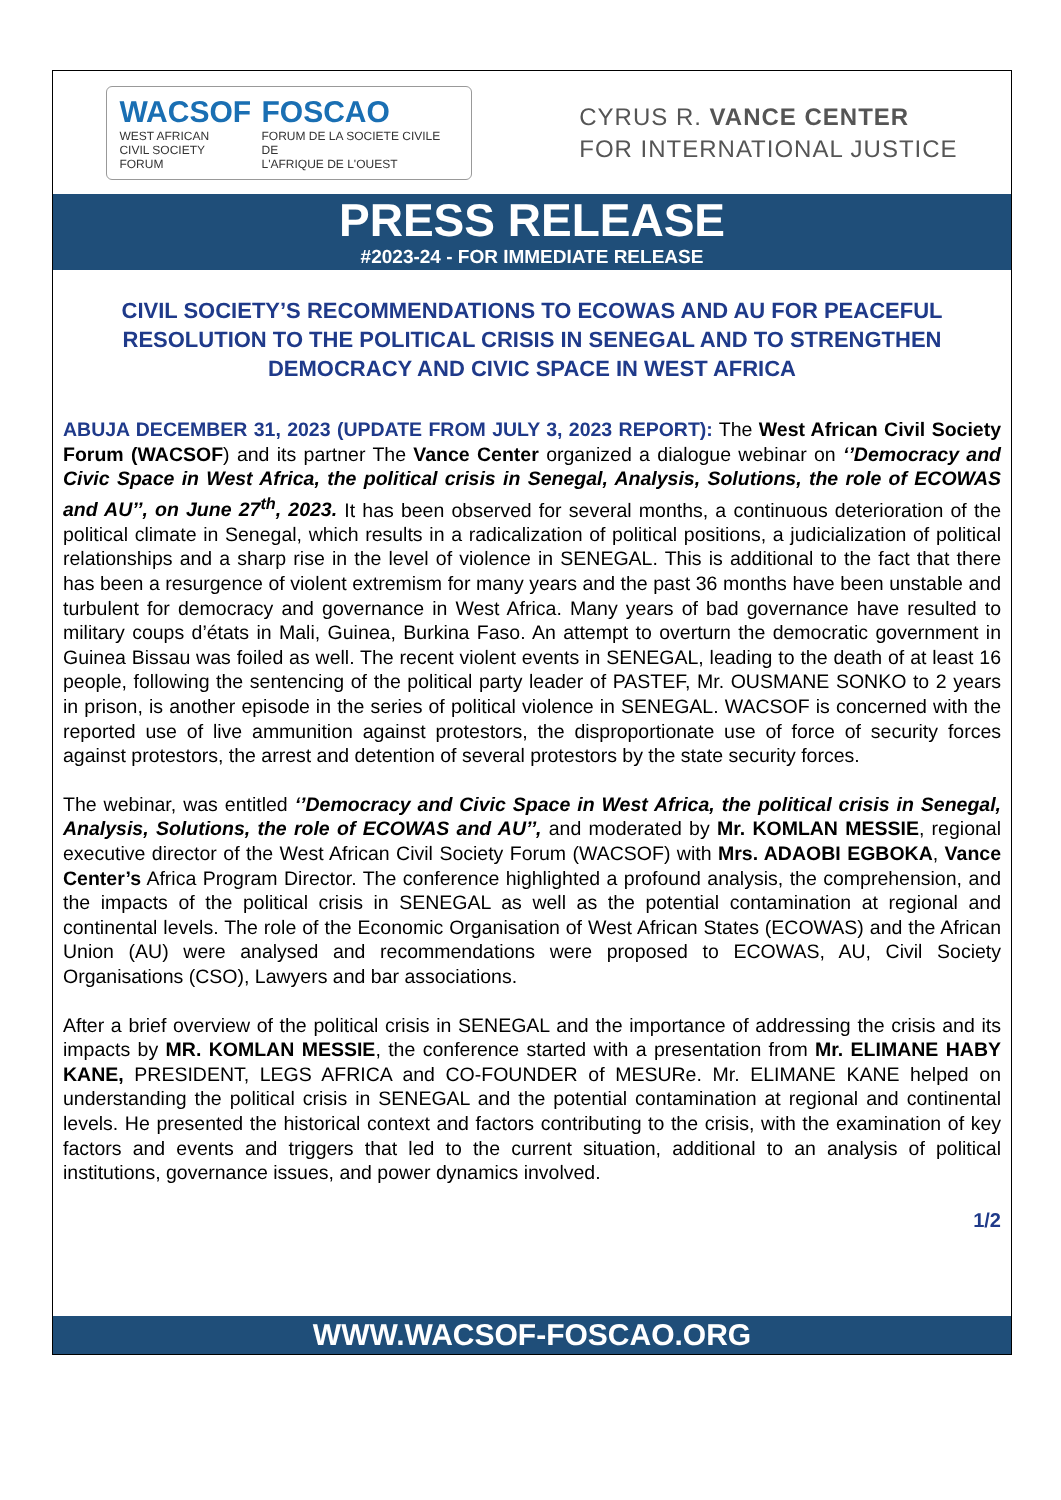WACSOF
WEST AFRICAN
CIVIL SOCIETY FORUM
FOSCAO
FORUM DE LA SOCIETE CIVILE DE
L'AFRIQUE DE L'OUEST
CYRUS R. VANCE CENTER
FOR INTERNATIONAL JUSTICE
PRESS RELEASE
#2023-24 - FOR IMMEDIATE RELEASE
CIVIL SOCIETY’S RECOMMENDATIONS TO ECOWAS AND AU FOR PEACEFUL RESOLUTION TO THE POLITICAL CRISIS IN SENEGAL AND TO STRENGTHEN DEMOCRACY AND CIVIC SPACE IN WEST AFRICA
ABUJA DECEMBER 31, 2023 (UPDATE FROM JULY 3, 2023 REPORT): The West African Civil Society Forum (WACSOF) and its partner The Vance Center organized a dialogue webinar on ‘’Democracy and Civic Space in West Africa, the political crisis in Senegal, Analysis, Solutions, the role of ECOWAS and AU’’, on June 27<sup>th</sup>, 2023. It has been observed for several months, a continuous deterioration of the political climate in Senegal, which results in a radicalization of political positions, a judicialization of political relationships and a sharp rise in the level of violence in SENEGAL. This is additional to the fact that there has been a resurgence of violent extremism for many years and the past 36 months have been unstable and turbulent for democracy and governance in West Africa. Many years of bad governance have resulted to military coups d’états in Mali, Guinea, Burkina Faso. An attempt to overturn the democratic government in Guinea Bissau was foiled as well. The recent violent events in SENEGAL, leading to the death of at least 16 people, following the sentencing of the political party leader of PASTEF, Mr. OUSMANE SONKO to 2 years in prison, is another episode in the series of political violence in SENEGAL. WACSOF is concerned with the reported use of live ammunition against protestors, the disproportionate use of force of security forces against protestors, the arrest and detention of several protestors by the state security forces.
The webinar, was entitled ‘’Democracy and Civic Space in West Africa, the political crisis in Senegal, Analysis, Solutions, the role of ECOWAS and AU’’, and moderated by Mr. KOMLAN MESSIE, regional executive director of the West African Civil Society Forum (WACSOF) with Mrs. ADAOBI EGBOKA, Vance Center’s Africa Program Director. The conference highlighted a profound analysis, the comprehension, and the impacts of the political crisis in SENEGAL as well as the potential contamination at regional and continental levels. The role of the Economic Organisation of West African States (ECOWAS) and the African Union (AU) were analysed and recommendations were proposed to ECOWAS, AU, Civil Society Organisations (CSO), Lawyers and bar associations.
After a brief overview of the political crisis in SENEGAL and the importance of addressing the crisis and its impacts by MR. KOMLAN MESSIE, the conference started with a presentation from Mr. ELIMANE HABY KANE, PRESIDENT, LEGS AFRICA and CO-FOUNDER of MESURe. Mr. ELIMANE KANE helped on understanding the political crisis in SENEGAL and the potential contamination at regional and continental levels. He presented the historical context and factors contributing to the crisis, with the examination of key factors and events and triggers that led to the current situation, additional to an analysis of political institutions, governance issues, and power dynamics involved.
1/2
WWW.WACSOF-FOSCAO.ORG